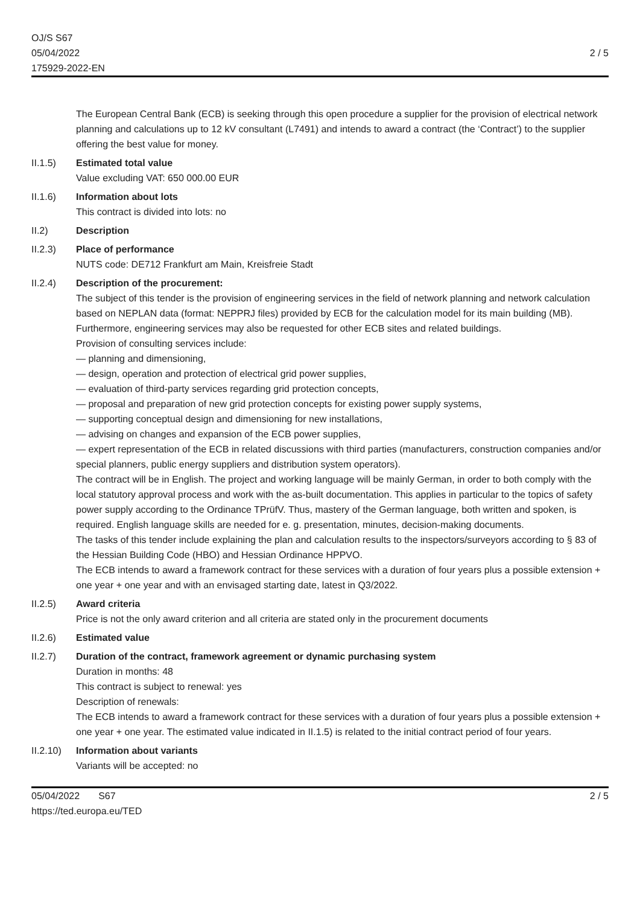OJ/S S67
05/04/2022
175929-2022-EN
2 / 5
The European Central Bank (ECB) is seeking through this open procedure a supplier for the provision of electrical network planning and calculations up to 12 kV consultant (L7491) and intends to award a contract (the ‘Contract’) to the supplier offering the best value for money.
II.1.5) Estimated total value
Value excluding VAT: 650 000.00 EUR
II.1.6) Information about lots
This contract is divided into lots: no
II.2) Description
II.2.3) Place of performance
NUTS code: DE712 Frankfurt am Main, Kreisfreie Stadt
II.2.4) Description of the procurement:
The subject of this tender is the provision of engineering services in the field of network planning and network calculation based on NEPLAN data (format: NEPPRJ files) provided by ECB for the calculation model for its main building (MB). Furthermore, engineering services may also be requested for other ECB sites and related buildings.
Provision of consulting services include:
— planning and dimensioning,
— design, operation and protection of electrical grid power supplies,
— evaluation of third-party services regarding grid protection concepts,
— proposal and preparation of new grid protection concepts for existing power supply systems,
— supporting conceptual design and dimensioning for new installations,
— advising on changes and expansion of the ECB power supplies,
— expert representation of the ECB in related discussions with third parties (manufacturers, construction companies and/or special planners, public energy suppliers and distribution system operators).
The contract will be in English. The project and working language will be mainly German, in order to both comply with the local statutory approval process and work with the as-built documentation. This applies in particular to the topics of safety power supply according to the Ordinance TPrüfV. Thus, mastery of the German language, both written and spoken, is required. English language skills are needed for e. g. presentation, minutes, decision-making documents.
The tasks of this tender include explaining the plan and calculation results to the inspectors/surveyors according to § 83 of the Hessian Building Code (HBO) and Hessian Ordinance HPPVO.
The ECB intends to award a framework contract for these services with a duration of four years plus a possible extension + one year + one year and with an envisaged starting date, latest in Q3/2022.
II.2.5) Award criteria
Price is not the only award criterion and all criteria are stated only in the procurement documents
II.2.6) Estimated value
II.2.7) Duration of the contract, framework agreement or dynamic purchasing system
Duration in months: 48
This contract is subject to renewal: yes
Description of renewals:
The ECB intends to award a framework contract for these services with a duration of four years plus a possible extension + one year + one year. The estimated value indicated in II.1.5) is related to the initial contract period of four years.
II.2.10)
Information about variants
Variants will be accepted: no
05/04/2022 S67
https://ted.europa.eu/TED
2 / 5